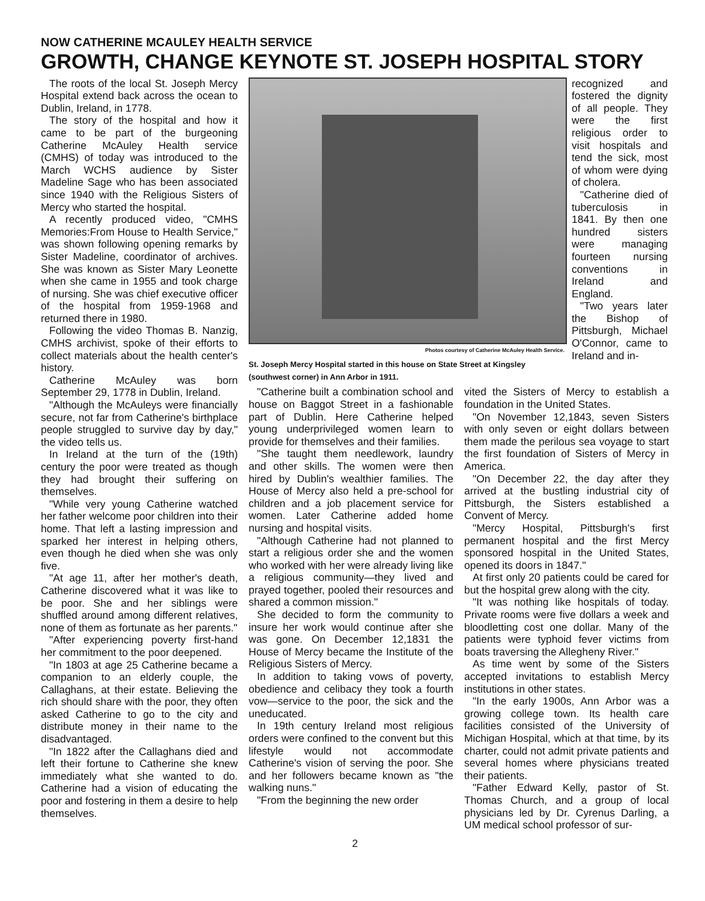NOW CATHERINE MCAULEY HEALTH SERVICE
GROWTH, CHANGE KEYNOTE ST. JOSEPH HOSPITAL STORY
The roots of the local St. Joseph Mercy Hospital extend back across the ocean to Dublin, Ireland, in 1778.
The story of the hospital and how it came to be part of the burgeoning Catherine McAuley Health service (CMHS) of today was introduced to the March WCHS audience by Sister Madeline Sage who has been associated since 1940 with the Religious Sisters of Mercy who started the hospital.
A recently produced video, "CMHS Memories:From House to Health Service," was shown following opening remarks by Sister Madeline, coordinator of archives. She was known as Sister Mary Leonette when she came in 1955 and took charge of nursing. She was chief executive officer of the hospital from 1959-1968 and returned there in 1980.
Following the video Thomas B. Nanzig, CMHS archivist, spoke of their efforts to collect materials about the health center's history.
Catherine McAuley was born September 29, 1778 in Dublin, Ireland.
"Although the McAuleys were financially secure, not far from Catherine's birthplace people struggled to survive day by day," the video tells us.
In Ireland at the turn of the (19th) century the poor were treated as though they had brought their suffering on themselves.
"While very young Catherine watched her father welcome poor children into their home. That left a lasting impression and sparked her interest in helping others, even though he died when she was only five.
"At age 11, after her mother's death, Catherine discovered what it was like to be poor. She and her siblings were shuffled around among different relatives, none of them as fortunate as her parents."
"After experiencing poverty first-hand her commitment to the poor deepened.
"In 1803 at age 25 Catherine became a companion to an elderly couple, the Callaghans, at their estate. Believing the rich should share with the poor, they often asked Catherine to go to the city and distribute money in their name to the disadvantaged.
"In 1822 after the Callaghans died and left their fortune to Catherine she knew immediately what she wanted to do. Catherine had a vision of educating the poor and fostering in them a desire to help themselves.
Photos courtesy of Catherine McAuley Health Service.
St. Joseph Mercy Hospital started in this house on State Street at Kingsley (southwest corner) in Ann Arbor in 1911.
recognized and fostered the dignity of all people. They were the first religious order to visit hospitals and tend the sick, most of whom were dying of cholera.
"Catherine died of tuberculosis in 1841. By then one hundred sisters were managing fourteen nursing conventions in Ireland and England.
"Two years later the Bishop of Pittsburgh, Michael O'Connor, came to Ireland and in-
"Catherine built a combination school and house on Baggot Street in a fashionable part of Dublin. Here Catherine helped young underprivileged women learn to provide for themselves and their families.
"She taught them needlework, laundry and other skills. The women were then hired by Dublin's wealthier families. The House of Mercy also held a pre-school for children and a job placement service for women. Later Catherine added home nursing and hospital visits.
"Although Catherine had not planned to start a religious order she and the women who worked with her were already living like a religious community—they lived and prayed together, pooled their resources and shared a common mission."
She decided to form the community to insure her work would continue after she was gone. On December 12,1831 the House of Mercy became the Institute of the Religious Sisters of Mercy.
In addition to taking vows of poverty, obedience and celibacy they took a fourth vow—service to the poor, the sick and the uneducated.
In 19th century Ireland most religious orders were confined to the convent but this lifestyle would not accommodate Catherine's vision of serving the poor. She and her followers became known as "the walking nuns."
"From the beginning the new order
vited the Sisters of Mercy to establish a foundation in the United States.
"On November 12,1843, seven Sisters with only seven or eight dollars between them made the perilous sea voyage to start the first foundation of Sisters of Mercy in America.
"On December 22, the day after they arrived at the bustling industrial city of Pittsburgh, the Sisters established a Convent of Mercy.
"Mercy Hospital, Pittsburgh's first permanent hospital and the first Mercy sponsored hospital in the United States, opened its doors in 1847."
At first only 20 patients could be cared for but the hospital grew along with the city.
"It was nothing like hospitals of today. Private rooms were five dollars a week and bloodletting cost one dollar. Many of the patients were typhoid fever victims from boats traversing the Allegheny River."
As time went by some of the Sisters accepted invitations to establish Mercy institutions in other states.
"In the early 1900s, Ann Arbor was a growing college town. Its health care facilities consisted of the University of Michigan Hospital, which at that time, by its charter, could not admit private patients and several homes where physicians treated their patients.
"Father Edward Kelly, pastor of St. Thomas Church, and a group of local physicians led by Dr. Cyrenus Darling, a UM medical school professor of sur-
2